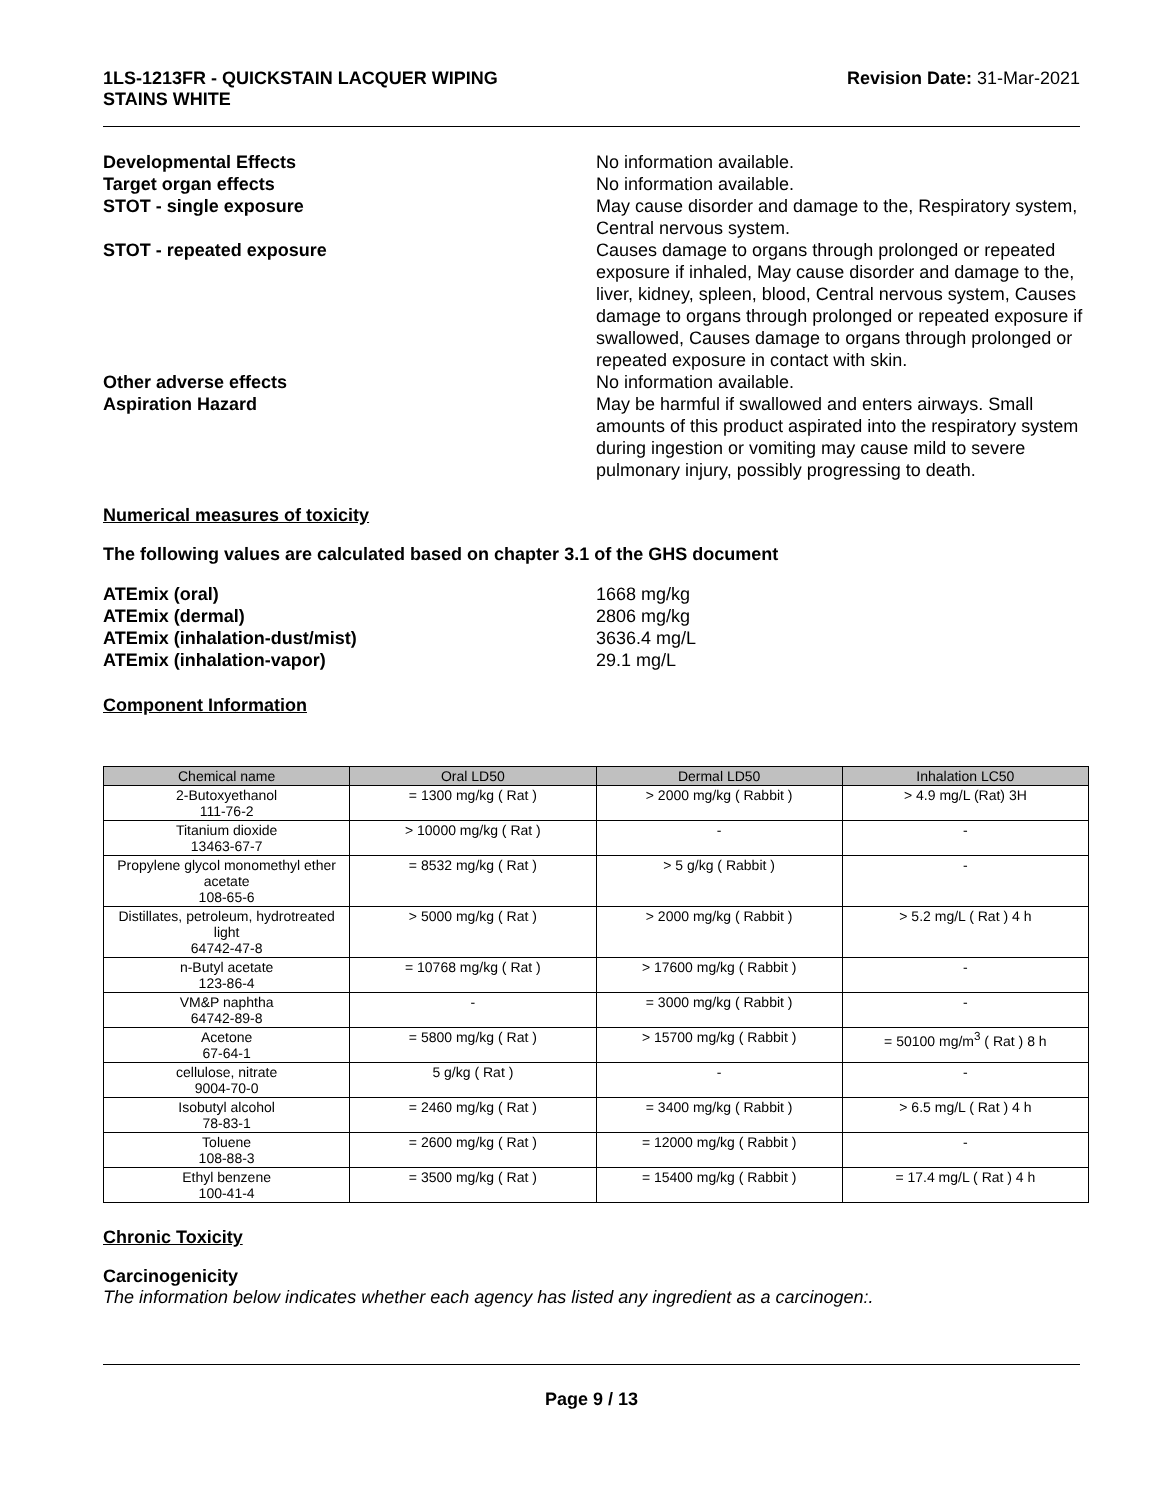1LS-1213FR - QUICKSTAIN LACQUER WIPING
STAINS WHITE
Revision Date: 31-Mar-2021
Developmental Effects No information available.
Target organ effects No information available.
STOT - single exposure May cause disorder and damage to the, Respiratory system, Central nervous system.
STOT - repeated exposure Causes damage to organs through prolonged or repeated exposure if inhaled, May cause disorder and damage to the, liver, kidney, spleen, blood, Central nervous system, Causes damage to organs through prolonged or repeated exposure if swallowed, Causes damage to organs through prolonged or repeated exposure in contact with skin.
Other adverse effects No information available.
Aspiration Hazard May be harmful if swallowed and enters airways. Small amounts of this product aspirated into the respiratory system during ingestion or vomiting may cause mild to severe pulmonary injury, possibly progressing to death.
Numerical measures of toxicity
The following values are calculated based on chapter 3.1 of the GHS document
ATEmix (oral) 1668 mg/kg
ATEmix (dermal) 2806 mg/kg
ATEmix (inhalation-dust/mist) 3636.4 mg/L
ATEmix (inhalation-vapor) 29.1 mg/L
Component Information
| Chemical name | Oral LD50 | Dermal LD50 | Inhalation LC50 |
| --- | --- | --- | --- |
| 2-Butoxyethanol 111-76-2 | = 1300 mg/kg ( Rat ) | > 2000 mg/kg ( Rabbit ) | > 4.9 mg/L (Rat) 3H |
| Titanium dioxide 13463-67-7 | > 10000 mg/kg ( Rat ) | - | - |
| Propylene glycol monomethyl ether acetate 108-65-6 | = 8532 mg/kg ( Rat ) | > 5 g/kg ( Rabbit ) | - |
| Distillates, petroleum, hydrotreated light 64742-47-8 | > 5000 mg/kg ( Rat ) | > 2000 mg/kg ( Rabbit ) | > 5.2 mg/L ( Rat ) 4 h |
| n-Butyl acetate 123-86-4 | = 10768 mg/kg ( Rat ) | > 17600 mg/kg ( Rabbit ) | - |
| VM&P naphtha 64742-89-8 | - | = 3000 mg/kg ( Rabbit ) | - |
| Acetone 67-64-1 | = 5800 mg/kg ( Rat ) | > 15700 mg/kg ( Rabbit ) | = 50100 mg/m<sup>3</sup> ( Rat ) 8 h |
| cellulose, nitrate 9004-70-0 | 5 g/kg ( Rat ) | - | - |
| Isobutyl alcohol 78-83-1 | = 2460 mg/kg ( Rat ) | = 3400 mg/kg ( Rabbit ) | > 6.5 mg/L ( Rat ) 4 h |
| Toluene 108-88-3 | = 2600 mg/kg ( Rat ) | = 12000 mg/kg ( Rabbit ) | - |
| Ethyl benzene 100-41-4 | = 3500 mg/kg ( Rat ) | = 15400 mg/kg ( Rabbit ) | = 17.4 mg/L ( Rat ) 4 h |
Chronic Toxicity
Carcinogenicity
The information below indicates whether each agency has listed any ingredient as a carcinogen:.
Page 9 / 13